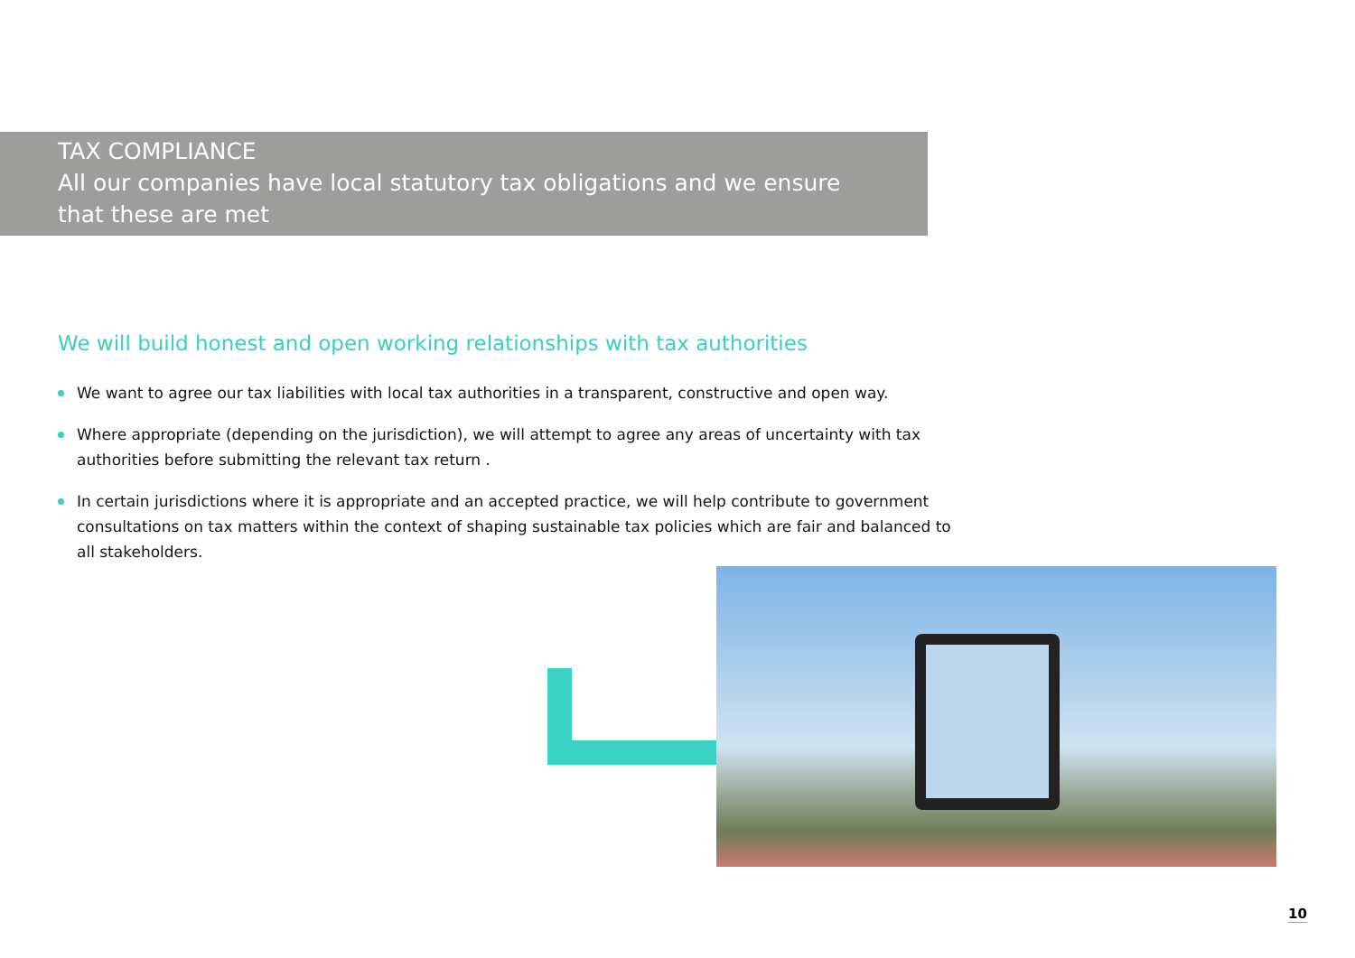TAX COMPLIANCE
All our companies have local statutory tax obligations and we ensure that these are met
We will build honest and open working relationships with tax authorities
We want to agree our tax liabilities with local tax authorities in a transparent, constructive and open way.
Where appropriate (depending on the jurisdiction), we will attempt to agree any areas of uncertainty with tax authorities before submitting the relevant tax return .
In certain jurisdictions where it is appropriate and an accepted practice, we will help contribute to government consultations on tax matters within the context of shaping sustainable tax policies which are fair and balanced to all stakeholders.
10